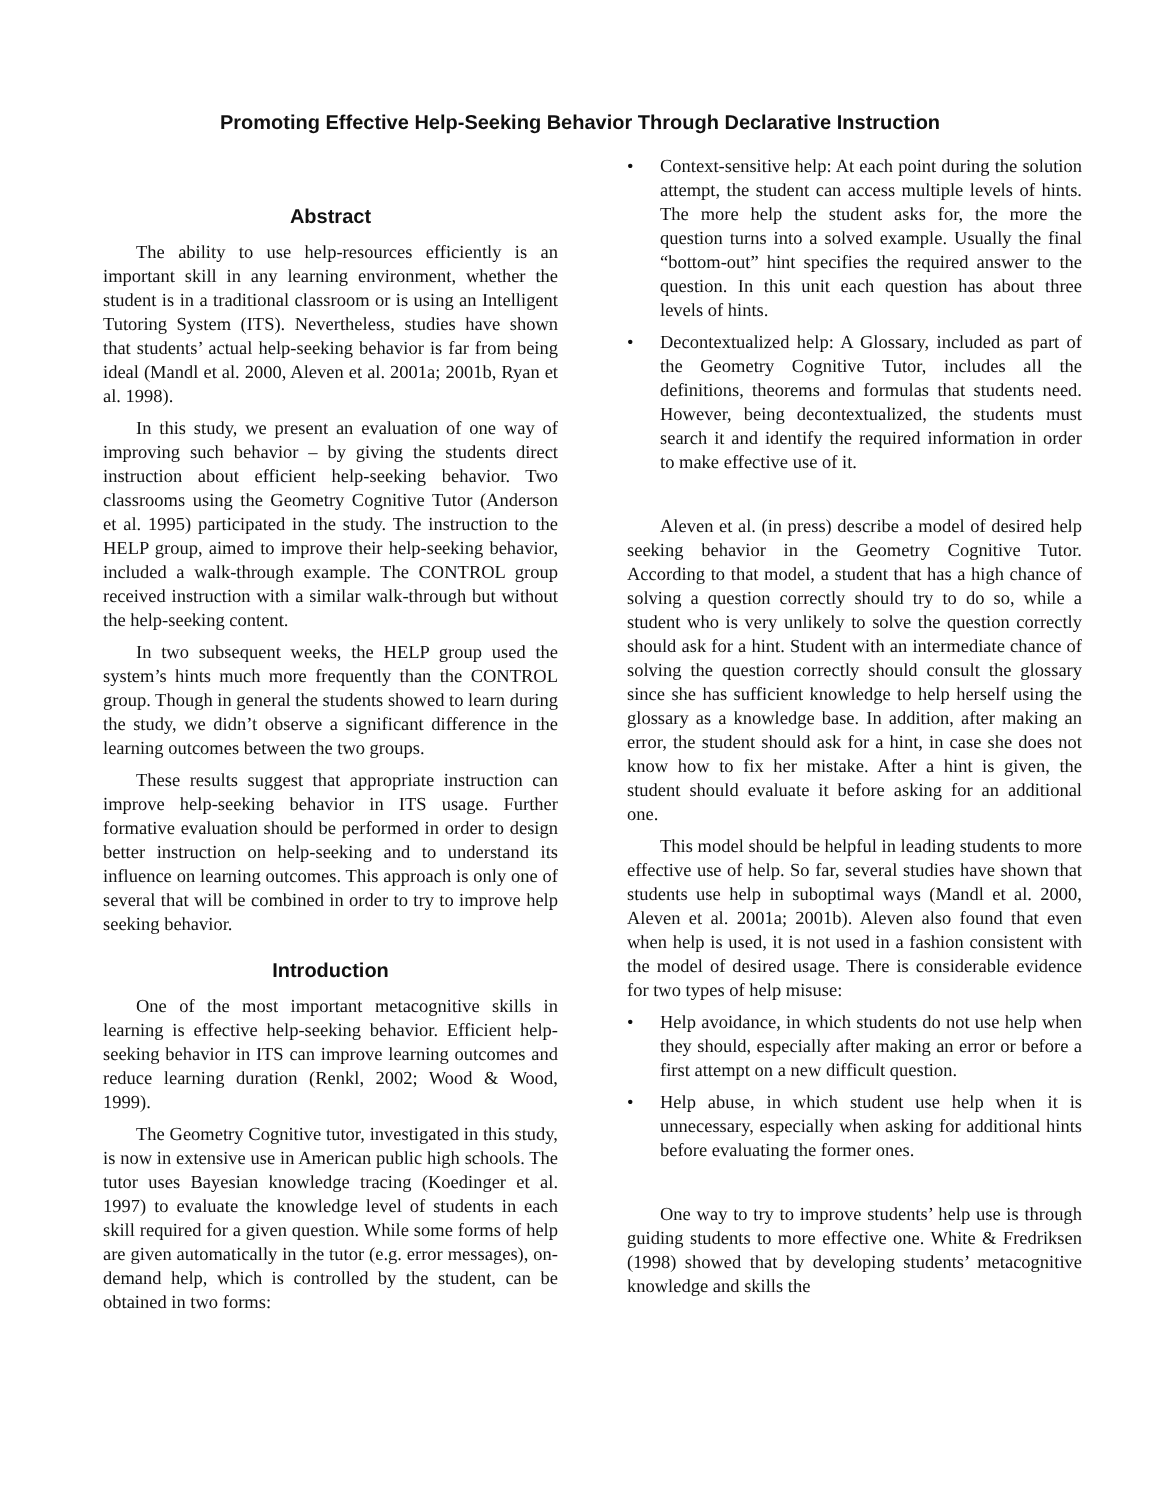Promoting Effective Help-Seeking Behavior Through Declarative Instruction
Abstract
The ability to use help-resources efficiently is an important skill in any learning environment, whether the student is in a traditional classroom or is using an Intelligent Tutoring System (ITS). Nevertheless, studies have shown that students’ actual help-seeking behavior is far from being ideal (Mandl et al. 2000, Aleven et al. 2001a; 2001b, Ryan et al. 1998).
In this study, we present an evaluation of one way of improving such behavior – by giving the students direct instruction about efficient help-seeking behavior. Two classrooms using the Geometry Cognitive Tutor (Anderson et al. 1995) participated in the study. The instruction to the HELP group, aimed to improve their help-seeking behavior, included a walk-through example. The CONTROL group received instruction with a similar walk-through but without the help-seeking content.
In two subsequent weeks, the HELP group used the system’s hints much more frequently than the CONTROL group. Though in general the students showed to learn during the study, we didn’t observe a significant difference in the learning outcomes between the two groups.
These results suggest that appropriate instruction can improve help-seeking behavior in ITS usage. Further formative evaluation should be performed in order to design better instruction on help-seeking and to understand its influence on learning outcomes. This approach is only one of several that will be combined in order to try to improve help seeking behavior.
Introduction
One of the most important metacognitive skills in learning is effective help-seeking behavior. Efficient help-seeking behavior in ITS can improve learning outcomes and reduce learning duration (Renkl, 2002; Wood & Wood, 1999).
The Geometry Cognitive tutor, investigated in this study, is now in extensive use in American public high schools. The tutor uses Bayesian knowledge tracing (Koedinger et al. 1997) to evaluate the knowledge level of students in each skill required for a given question. While some forms of help are given automatically in the tutor (e.g. error messages), on-demand help, which is controlled by the student, can be obtained in two forms:
• Context-sensitive help: At each point during the solution attempt, the student can access multiple levels of hints. The more help the student asks for, the more the question turns into a solved example. Usually the final “bottom-out” hint specifies the required answer to the question. In this unit each question has about three levels of hints.
• Decontextualized help: A Glossary, included as part of the Geometry Cognitive Tutor, includes all the definitions, theorems and formulas that students need. However, being decontextualized, the students must search it and identify the required information in order to make effective use of it.
Aleven et al. (in press) describe a model of desired help seeking behavior in the Geometry Cognitive Tutor. According to that model, a student that has a high chance of solving a question correctly should try to do so, while a student who is very unlikely to solve the question correctly should ask for a hint. Student with an intermediate chance of solving the question correctly should consult the glossary since she has sufficient knowledge to help herself using the glossary as a knowledge base. In addition, after making an error, the student should ask for a hint, in case she does not know how to fix her mistake. After a hint is given, the student should evaluate it before asking for an additional one.
This model should be helpful in leading students to more effective use of help. So far, several studies have shown that students use help in suboptimal ways (Mandl et al. 2000, Aleven et al. 2001a; 2001b). Aleven also found that even when help is used, it is not used in a fashion consistent with the model of desired usage. There is considerable evidence for two types of help misuse:
• Help avoidance, in which students do not use help when they should, especially after making an error or before a first attempt on a new difficult question.
• Help abuse, in which student use help when it is unnecessary, especially when asking for additional hints before evaluating the former ones.
One way to try to improve students’ help use is through guiding students to more effective one. White & Fredriksen (1998) showed that by developing students’ metacognitive knowledge and skills the